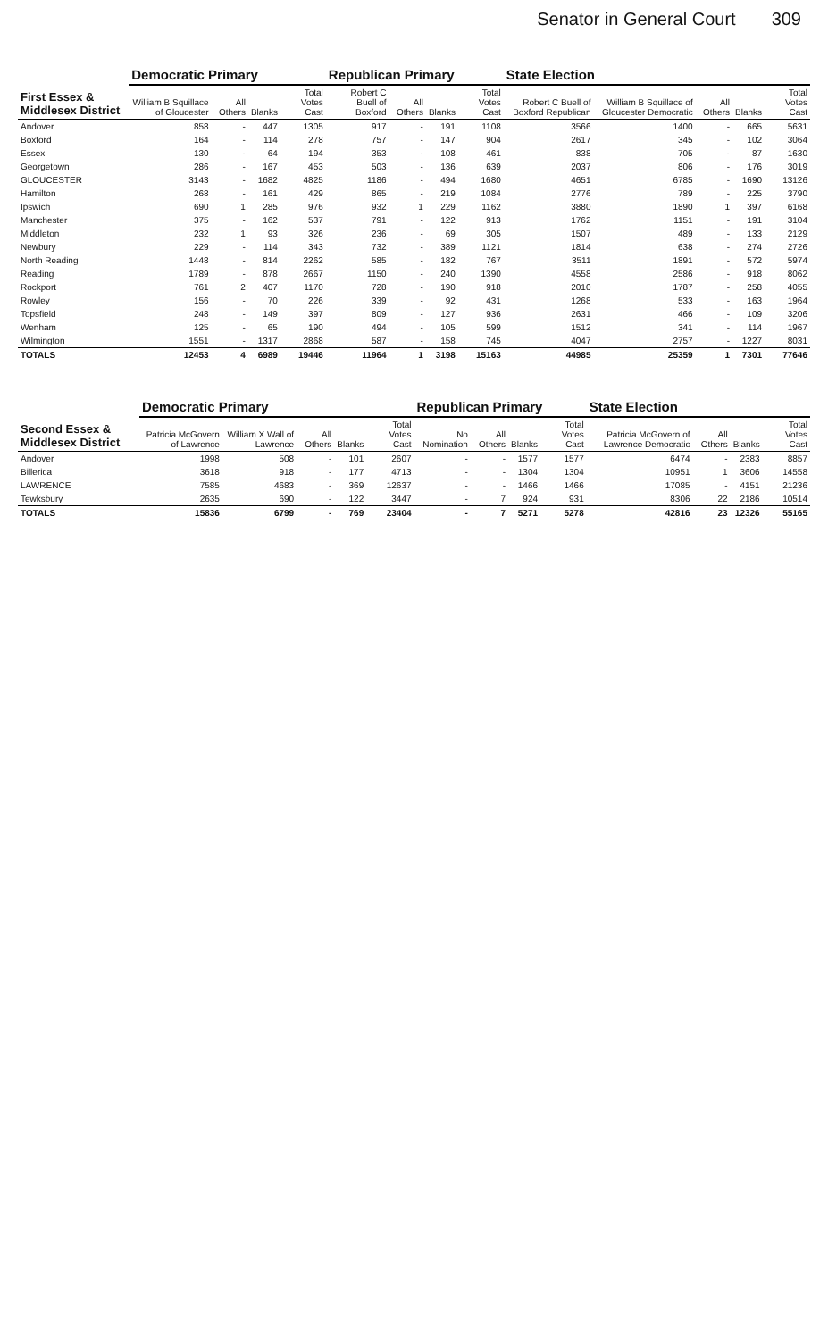Senator in General Court 309
| First Essex & Middlesex District | Democratic Primary | | | | Republican Primary | | | | State Election | | | | |
| --- | --- | --- | --- | --- | --- | --- | --- | --- | --- | --- | --- | --- | --- |
| | William B Squillace of Gloucester | All Others | Blanks | Total Votes Cast | Robert C Buell of Boxford | All Others | Blanks | Total Votes Cast | Robert C Buell of Boxford Republican | William B Squillace of Gloucester Democratic | All Others | Blanks | Total Votes Cast |
| Andover | 858 | - | 447 | 1305 | 917 | - | 191 | 1108 | 3566 | 1400 | - | 665 | 5631 |
| Boxford | 164 | - | 114 | 278 | 757 | - | 147 | 904 | 2617 | 345 | - | 102 | 3064 |
| Essex | 130 | - | 64 | 194 | 353 | - | 108 | 461 | 838 | 705 | - | 87 | 1630 |
| Georgetown | 286 | - | 167 | 453 | 503 | - | 136 | 639 | 2037 | 806 | - | 176 | 3019 |
| GLOUCESTER | 3143 | - | 1682 | 4825 | 1186 | - | 494 | 1680 | 4651 | 6785 | - | 1690 | 13126 |
| Hamilton | 268 | - | 161 | 429 | 865 | - | 219 | 1084 | 2776 | 789 | - | 225 | 3790 |
| Ipswich | 690 | 1 | 285 | 976 | 932 | 1 | 229 | 1162 | 3880 | 1890 | 1 | 397 | 6168 |
| Manchester | 375 | - | 162 | 537 | 791 | - | 122 | 913 | 1762 | 1151 | - | 191 | 3104 |
| Middleton | 232 | 1 | 93 | 326 | 236 | - | 69 | 305 | 1507 | 489 | - | 133 | 2129 |
| Newbury | 229 | - | 114 | 343 | 732 | - | 389 | 1121 | 1814 | 638 | - | 274 | 2726 |
| North Reading | 1448 | - | 814 | 2262 | 585 | - | 182 | 767 | 3511 | 1891 | - | 572 | 5974 |
| Reading | 1789 | - | 878 | 2667 | 1150 | - | 240 | 1390 | 4558 | 2586 | - | 918 | 8062 |
| Rockport | 761 | 2 | 407 | 1170 | 728 | - | 190 | 918 | 2010 | 1787 | - | 258 | 4055 |
| Rowley | 156 | - | 70 | 226 | 339 | - | 92 | 431 | 1268 | 533 | - | 163 | 1964 |
| Topsfield | 248 | - | 149 | 397 | 809 | - | 127 | 936 | 2631 | 466 | - | 109 | 3206 |
| Wenham | 125 | - | 65 | 190 | 494 | - | 105 | 599 | 1512 | 341 | - | 114 | 1967 |
| Wilmington | 1551 | - | 1317 | 2868 | 587 | - | 158 | 745 | 4047 | 2757 | - | 1227 | 8031 |
| TOTALS | 12453 | 4 | 6989 | 19446 | 11964 | 1 | 3198 | 15163 | 44985 | 25359 | 1 | 7301 | 77646 |
| Second Essex & Middlesex District | Democratic Primary | | | | | Republican Primary | | | | State Election | | | |
| --- | --- | --- | --- | --- | --- | --- | --- | --- | --- | --- | --- | --- | --- |
| | Patricia McGovern of Lawrence | William X Wall of Lawrence | All Others | Blanks | Total Votes Cast | No Nomination | All Others | Blanks | Total Votes Cast | Patricia McGovern of Lawrence Democratic | All Others | Blanks | Total Votes Cast |
| Andover | 1998 | 508 | - | 101 | 2607 | - | - | 1577 | 1577 | 6474 | - | 2383 | 8857 |
| Billerica | 3618 | 918 | - | 177 | 4713 | - | - | 1304 | 1304 | 10951 | 1 | 3606 | 14558 |
| LAWRENCE | 7585 | 4683 | - | 369 | 12637 | - | - | 1466 | 1466 | 17085 | - | 4151 | 21236 |
| Tewksbury | 2635 | 690 | - | 122 | 3447 | - | 7 | 924 | 931 | 8306 | 22 | 2186 | 10514 |
| TOTALS | 15836 | 6799 | - | 769 | 23404 | - | 7 | 5271 | 5278 | 42816 | 23 | 12326 | 55165 |